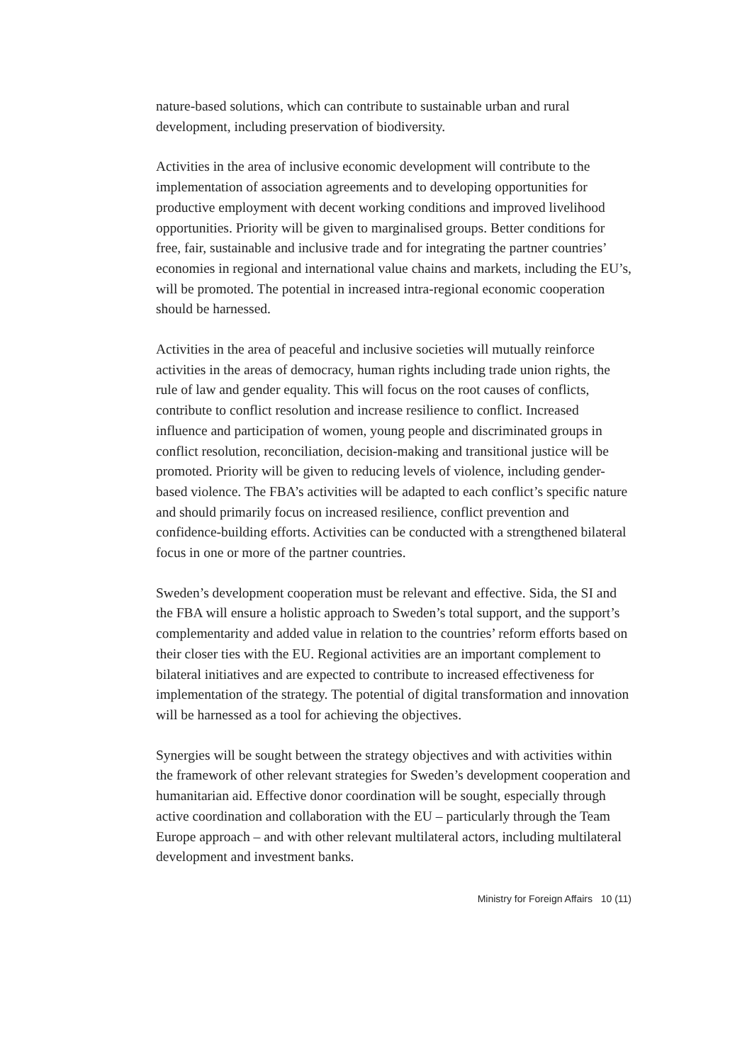nature-based solutions, which can contribute to sustainable urban and rural development, including preservation of biodiversity.
Activities in the area of inclusive economic development will contribute to the implementation of association agreements and to developing opportunities for productive employment with decent working conditions and improved livelihood opportunities. Priority will be given to marginalised groups. Better conditions for free, fair, sustainable and inclusive trade and for integrating the partner countries’ economies in regional and international value chains and markets, including the EU’s, will be promoted. The potential in increased intra-regional economic cooperation should be harnessed.
Activities in the area of peaceful and inclusive societies will mutually reinforce activities in the areas of democracy, human rights including trade union rights, the rule of law and gender equality. This will focus on the root causes of conflicts, contribute to conflict resolution and increase resilience to conflict. Increased influence and participation of women, young people and discriminated groups in conflict resolution, reconciliation, decision-making and transitional justice will be promoted. Priority will be given to reducing levels of violence, including gender-based violence. The FBA’s activities will be adapted to each conflict’s specific nature and should primarily focus on increased resilience, conflict prevention and confidence-building efforts. Activities can be conducted with a strengthened bilateral focus in one or more of the partner countries.
Sweden’s development cooperation must be relevant and effective. Sida, the SI and the FBA will ensure a holistic approach to Sweden’s total support, and the support’s complementarity and added value in relation to the countries’ reform efforts based on their closer ties with the EU. Regional activities are an important complement to bilateral initiatives and are expected to contribute to increased effectiveness for implementation of the strategy. The potential of digital transformation and innovation will be harnessed as a tool for achieving the objectives.
Synergies will be sought between the strategy objectives and with activities within the framework of other relevant strategies for Sweden’s development cooperation and humanitarian aid. Effective donor coordination will be sought, especially through active coordination and collaboration with the EU – particularly through the Team Europe approach – and with other relevant multilateral actors, including multilateral development and investment banks.
Ministry for Foreign Affairs 10 (11)